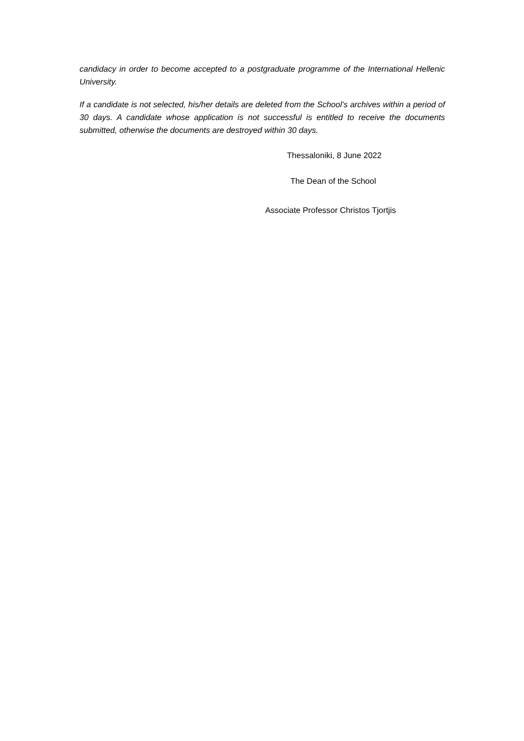candidacy in order to become accepted to a postgraduate programme of the International Hellenic University.
If a candidate is not selected, his/her details are deleted from the School’s archives within a period of 30 days. A candidate whose application is not successful is entitled to receive the documents submitted, otherwise the documents are destroyed within 30 days.
Thessaloniki, 8 June 2022
The Dean of the School
Associate Professor Christos Tjortjis